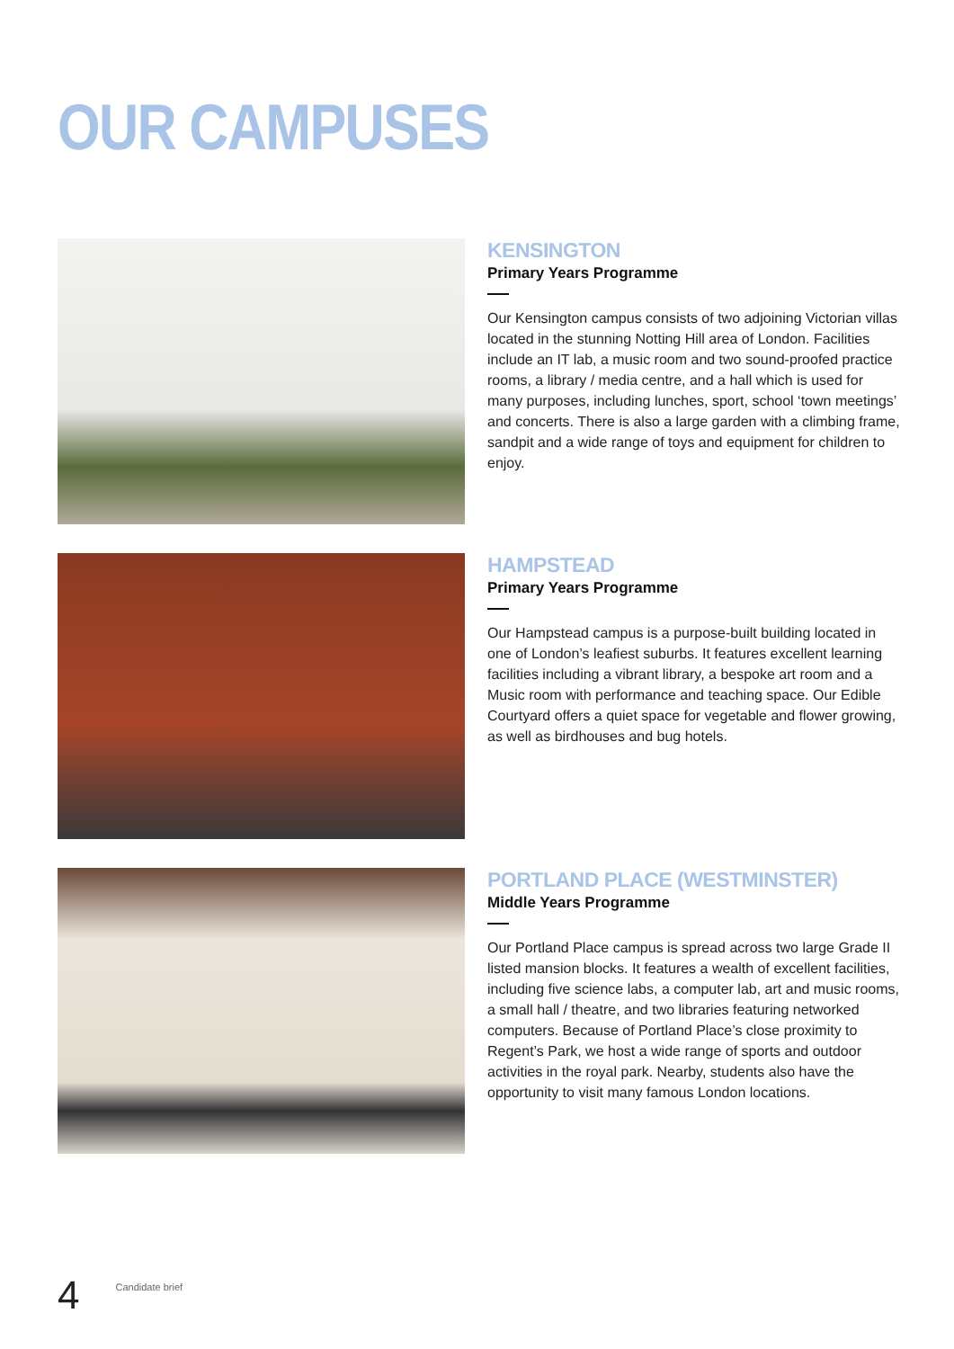OUR CAMPUSES
KENSINGTON
Primary Years Programme
Our Kensington campus consists of two adjoining Victorian villas located in the stunning Notting Hill area of London. Facilities include an IT lab, a music room and two sound-proofed practice rooms, a library / media centre, and a hall which is used for many purposes, including lunches, sport, school ‘town meetings’ and concerts. There is also a large garden with a climbing frame, sandpit and a wide range of toys and equipment for children to enjoy.
HAMPSTEAD
Primary Years Programme
Our Hampstead campus is a purpose-built building located in one of London’s leafiest suburbs. It features excellent learning facilities including a vibrant library, a bespoke art room and a Music room with performance and teaching space. Our Edible Courtyard offers a quiet space for vegetable and flower growing, as well as birdhouses and bug hotels.
PORTLAND PLACE (WESTMINSTER)
Middle Years Programme
Our Portland Place campus is spread across two large Grade II listed mansion blocks. It features a wealth of excellent facilities, including five science labs, a computer lab, art and music rooms, a small hall / theatre, and two libraries featuring networked computers. Because of Portland Place’s close proximity to Regent’s Park, we host a wide range of sports and outdoor activities in the royal park. Nearby, students also have the opportunity to visit many famous London locations.
4 Candidate brief